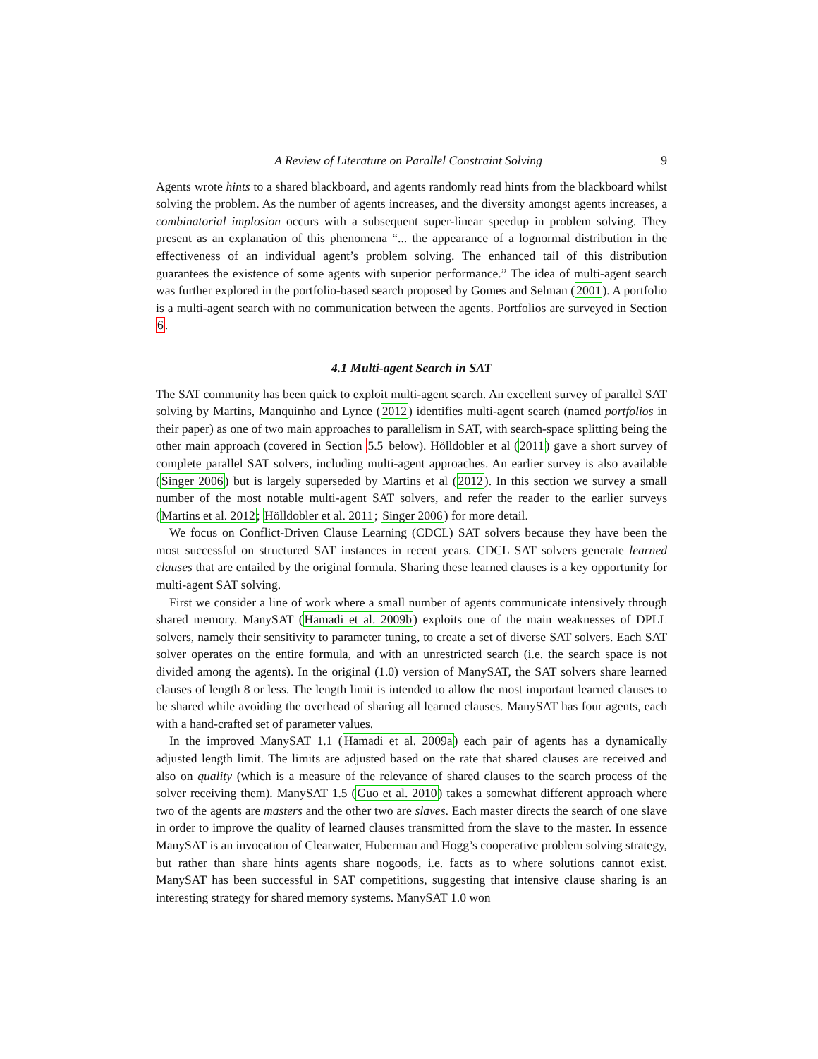A Review of Literature on Parallel Constraint Solving 9
Agents wrote hints to a shared blackboard, and agents randomly read hints from the blackboard whilst solving the problem. As the number of agents increases, and the diversity amongst agents increases, a combinatorial implosion occurs with a subsequent super-linear speedup in problem solving. They present as an explanation of this phenomena “... the appearance of a lognormal distribution in the effectiveness of an individual agent’s problem solving. The enhanced tail of this distribution guarantees the existence of some agents with superior performance.” The idea of multi-agent search was further explored in the portfolio-based search proposed by Gomes and Selman (2001). A portfolio is a multi-agent search with no communication between the agents. Portfolios are surveyed in Section 6.
4.1 Multi-agent Search in SAT
The SAT community has been quick to exploit multi-agent search. An excellent survey of parallel SAT solving by Martins, Manquinho and Lynce (2012) identifies multi-agent search (named portfolios in their paper) as one of two main approaches to parallelism in SAT, with search-space splitting being the other main approach (covered in Section 5.5 below). Hölldobler et al (2011) gave a short survey of complete parallel SAT solvers, including multi-agent approaches. An earlier survey is also available (Singer 2006) but is largely superseded by Martins et al (2012). In this section we survey a small number of the most notable multi-agent SAT solvers, and refer the reader to the earlier surveys (Martins et al. 2012; Hölldobler et al. 2011; Singer 2006) for more detail.
We focus on Conflict-Driven Clause Learning (CDCL) SAT solvers because they have been the most successful on structured SAT instances in recent years. CDCL SAT solvers generate learned clauses that are entailed by the original formula. Sharing these learned clauses is a key opportunity for multi-agent SAT solving.
First we consider a line of work where a small number of agents communicate intensively through shared memory. ManySAT (Hamadi et al. 2009b) exploits one of the main weaknesses of DPLL solvers, namely their sensitivity to parameter tuning, to create a set of diverse SAT solvers. Each SAT solver operates on the entire formula, and with an unrestricted search (i.e. the search space is not divided among the agents). In the original (1.0) version of ManySAT, the SAT solvers share learned clauses of length 8 or less. The length limit is intended to allow the most important learned clauses to be shared while avoiding the overhead of sharing all learned clauses. ManySAT has four agents, each with a hand-crafted set of parameter values.
In the improved ManySAT 1.1 (Hamadi et al. 2009a) each pair of agents has a dynamically adjusted length limit. The limits are adjusted based on the rate that shared clauses are received and also on quality (which is a measure of the relevance of shared clauses to the search process of the solver receiving them). ManySAT 1.5 (Guo et al. 2010) takes a somewhat different approach where two of the agents are masters and the other two are slaves. Each master directs the search of one slave in order to improve the quality of learned clauses transmitted from the slave to the master. In essence ManySAT is an invocation of Clearwater, Huberman and Hogg’s cooperative problem solving strategy, but rather than share hints agents share nogoods, i.e. facts as to where solutions cannot exist. ManySAT has been successful in SAT competitions, suggesting that intensive clause sharing is an interesting strategy for shared memory systems. ManySAT 1.0 won